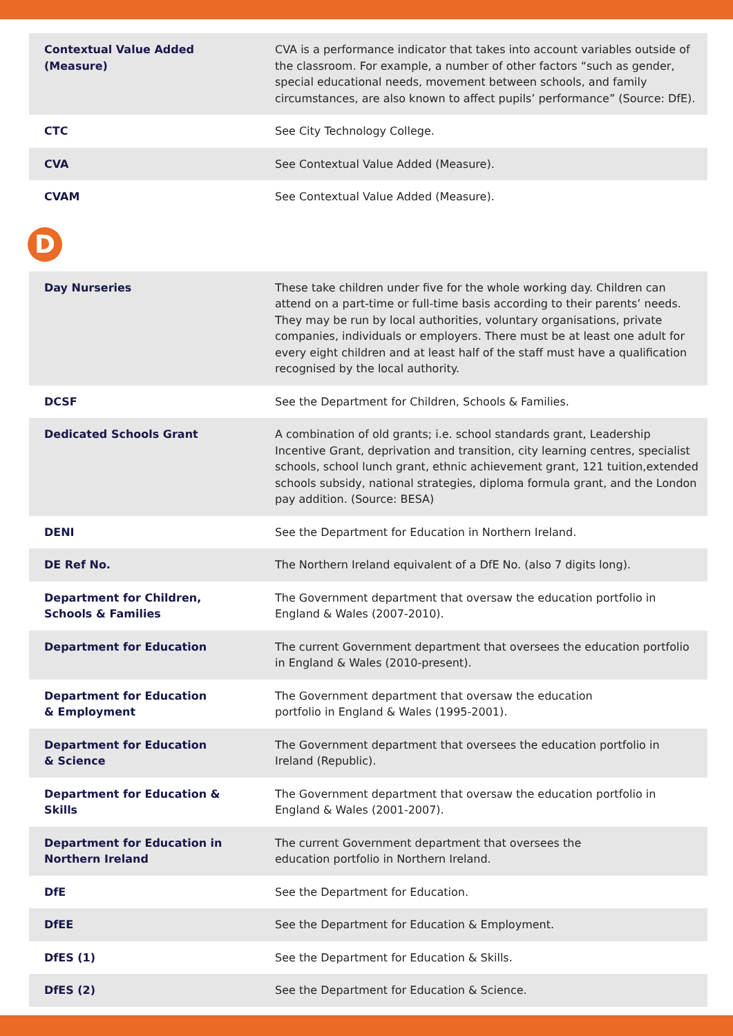| Contextual Value Added (Measure) | CVA is a performance indicator that takes into account variables outside of the classroom. For example, a number of other factors “such as gender, special educational needs, movement between schools, and family circumstances, are also known to affect pupils’ performance” (Source: DfE). |
| CTC | See City Technology College. |
| CVA | See Contextual Value Added (Measure). |
| CVAM | See Contextual Value Added (Measure). |
D
| Day Nurseries | These take children under five for the whole working day. Children can attend on a part-time or full-time basis according to their parents’ needs. They may be run by local authorities, voluntary organisations, private companies, individuals or employers. There must be at least one adult for every eight children and at least half of the staff must have a qualification recognised by the local authority. |
| DCSF | See the Department for Children, Schools & Families. |
| Dedicated Schools Grant | A combination of old grants; i.e. school standards grant, Leadership Incentive Grant, deprivation and transition, city learning centres, specialist schools, school lunch grant, ethnic achievement grant, 121 tuition,extended schools subsidy, national strategies, diploma formula grant, and the London pay addition. (Source: BESA) |
| DENI | See the Department for Education in Northern Ireland. |
| DE Ref No. | The Northern Ireland equivalent of a DfE No. (also 7 digits long). |
| Department for Children, Schools & Families | The Government department that oversaw the education portfolio in England & Wales (2007-2010). |
| Department for Education | The current Government department that oversees the education portfolio in England & Wales (2010-present). |
| Department for Education & Employment | The Government department that oversaw the education portfolio in England & Wales (1995-2001). |
| Department for Education & Science | The Government department that oversees the education portfolio in Ireland (Republic). |
| Department for Education & Skills | The Government department that oversaw the education portfolio in England & Wales (2001-2007). |
| Department for Education in Northern Ireland | The current Government department that oversees the education portfolio in Northern Ireland. |
| DfE | See the Department for Education. |
| DfEE | See the Department for Education & Employment. |
| DfES (1) | See the Department for Education & Skills. |
| DfES (2) | See the Department for Education & Science. |